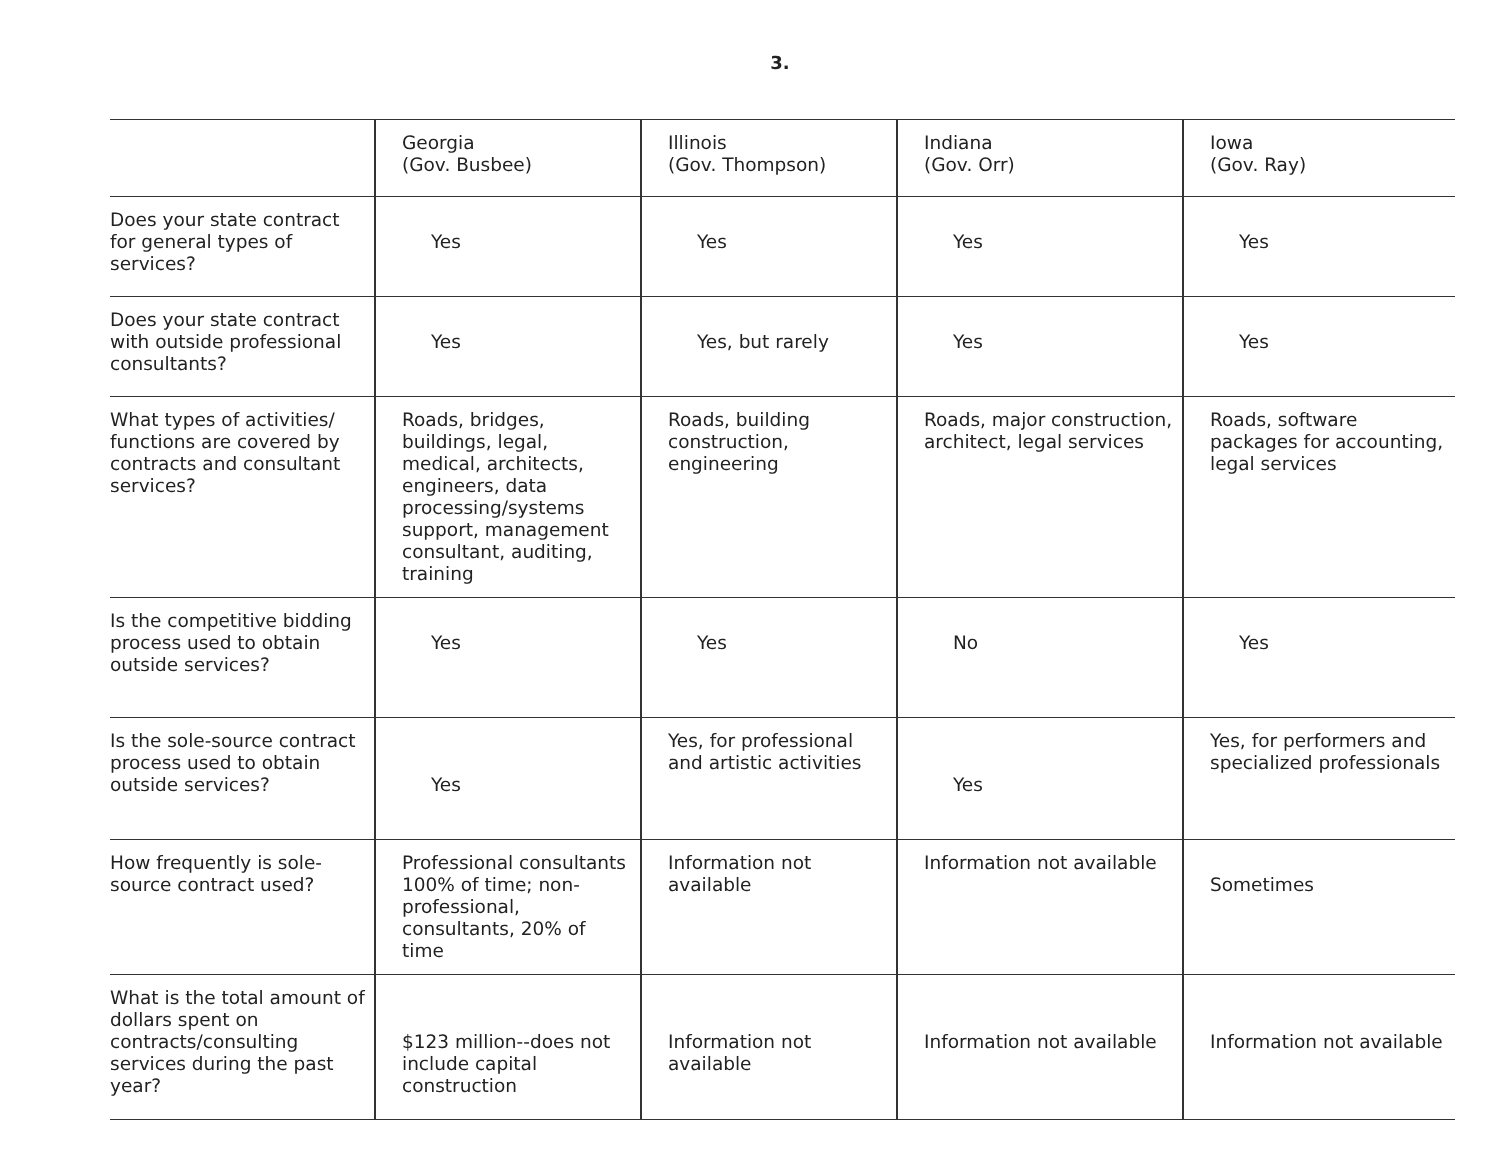3.
| | Georgia (Gov. Busbee) | Illinois (Gov. Thompson) | Indiana (Gov. Orr) | Iowa (Gov. Ray) |
| --- | --- | --- | --- | --- |
| Does your state contract for general types of services? | Yes | Yes | Yes | Yes |
| Does your state contract with outside professional consultants? | Yes | Yes, but rarely | Yes | Yes |
| What types of activities/ functions are covered by contracts and consultant services? | Roads, bridges, buildings, legal, medical, architects, engineers, data processing/systems support, management consultant, auditing, training | Roads, building construction, engineering | Roads, major construction, architect, legal services | Roads, software packages for accounting, legal services |
| Is the competitive bidding process used to obtain outside services? | Yes | Yes | No | Yes |
| Is the sole-source contract process used to obtain outside services? | Yes | Yes, for professional and artistic activities | Yes | Yes, for performers and specialized professionals |
| How frequently is sole-source contract used? | Professional consultants 100% of time; non-professional, consultants, 20% of time | Information not available | Information not available | Sometimes |
| What is the total amount of dollars spent on contracts/consulting services during the past year? | $123 million--does not include capital construction | Information not available | Information not available | Information not available |